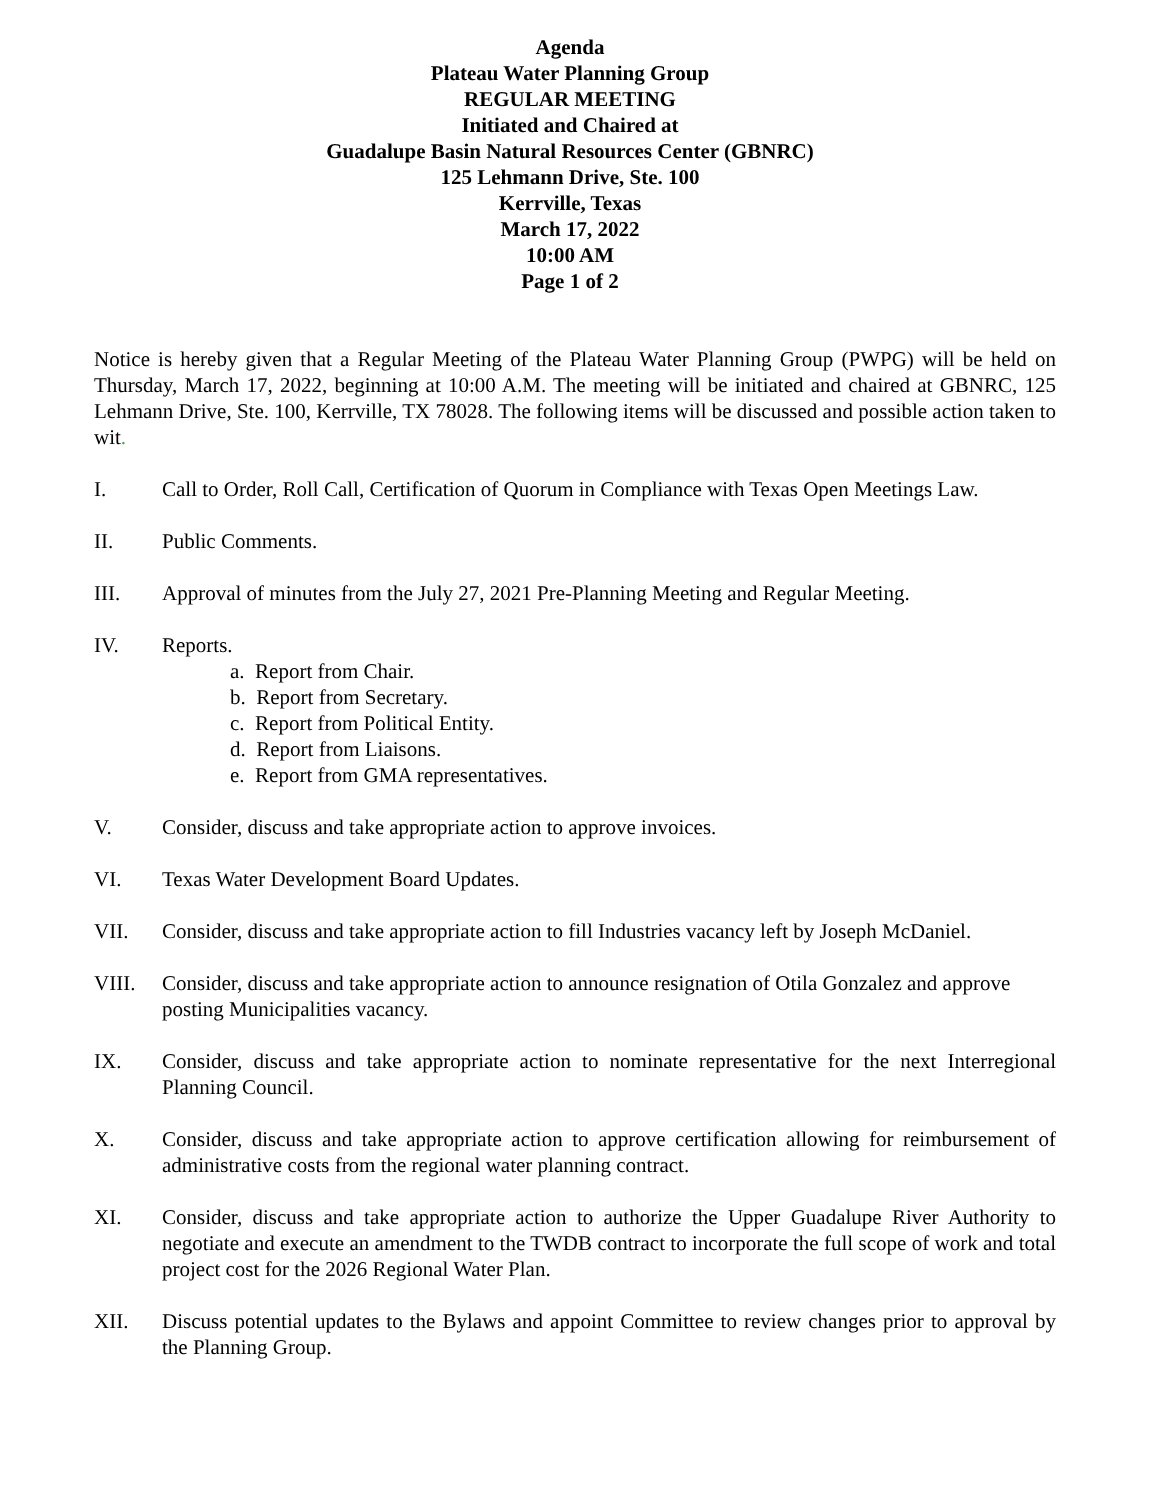Agenda
Plateau Water Planning Group
REGULAR MEETING
Initiated and Chaired at
Guadalupe Basin Natural Resources Center (GBNRC)
125 Lehmann Drive, Ste. 100
Kerrville, Texas
March 17, 2022
10:00 AM
Page 1 of 2
Notice is hereby given that a Regular Meeting of the Plateau Water Planning Group (PWPG) will be held on Thursday, March 17, 2022, beginning at 10:00 A.M. The meeting will be initiated and chaired at GBNRC, 125 Lehmann Drive, Ste. 100, Kerrville, TX 78028. The following items will be discussed and possible action taken to wit.
I. Call to Order, Roll Call, Certification of Quorum in Compliance with Texas Open Meetings Law.
II. Public Comments.
III. Approval of minutes from the July 27, 2021 Pre-Planning Meeting and Regular Meeting.
IV. Reports.
a. Report from Chair.
b. Report from Secretary.
c. Report from Political Entity.
d. Report from Liaisons.
e. Report from GMA representatives.
V. Consider, discuss and take appropriate action to approve invoices.
VI. Texas Water Development Board Updates.
VII. Consider, discuss and take appropriate action to fill Industries vacancy left by Joseph McDaniel.
VIII. Consider, discuss and take appropriate action to announce resignation of Otila Gonzalez and approve posting Municipalities vacancy.
IX. Consider, discuss and take appropriate action to nominate representative for the next Interregional Planning Council.
X. Consider, discuss and take appropriate action to approve certification allowing for reimbursement of administrative costs from the regional water planning contract.
XI. Consider, discuss and take appropriate action to authorize the Upper Guadalupe River Authority to negotiate and execute an amendment to the TWDB contract to incorporate the full scope of work and total project cost for the 2026 Regional Water Plan.
XII. Discuss potential updates to the Bylaws and appoint Committee to review changes prior to approval by the Planning Group.